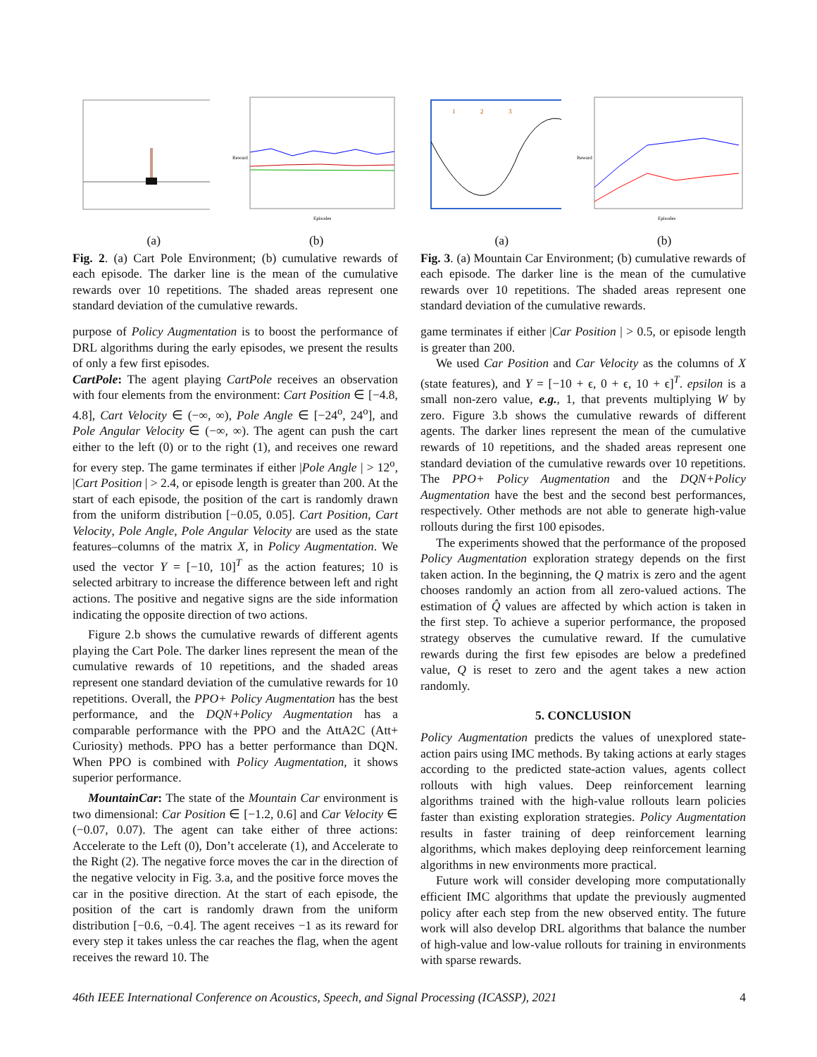Reward
Episodes
(a) (b)
Fig. 2. (a) Cart Pole Environment; (b) cumulative rewards of each episode. The darker line is the mean of the cumulative rewards over 10 repetitions. The shaded areas represent one standard deviation of the cumulative rewards.
purpose of Policy Augmentation is to boost the performance of DRL algorithms during the early episodes, we present the results of only a few first episodes.
CartPole: The agent playing CartPole receives an observation with four elements from the environment: Cart Position ∈ [−4.8, 4.8], Cart Velocity ∈ (−∞, ∞), Pole Angle ∈ [−24<sup>o</sup>, 24<sup>o</sup>], and Pole Angular Velocity ∈ (−∞, ∞). The agent can push the cart either to the left (0) or to the right (1), and receives one reward for every step. The game terminates if either |Pole Angle | > 12<sup>o</sup>, |Cart Position | > 2.4, or episode length is greater than 200. At the start of each episode, the position of the cart is randomly drawn from the uniform distribution [−0.05, 0.05]. Cart Position, Cart Velocity, Pole Angle, Pole Angular Velocity are used as the state features–columns of the matrix X, in Policy Augmentation. We used the vector Y = [−10, 10]<sup>T</sup> as the action features; 10 is selected arbitrary to increase the difference between left and right actions. The positive and negative signs are the side information indicating the opposite direction of two actions.
Figure 2.b shows the cumulative rewards of different agents playing the Cart Pole. The darker lines represent the mean of the cumulative rewards of 10 repetitions, and the shaded areas represent one standard deviation of the cumulative rewards for 10 repetitions. Overall, the PPO+ Policy Augmentation has the best performance, and the DQN+Policy Augmentation has a comparable performance with the PPO and the AttA2C (Att+ Curiosity) methods. PPO has a better performance than DQN. When PPO is combined with Policy Augmentation, it shows superior performance.
MountainCar: The state of the Mountain Car environment is two dimensional: Car Position ∈ [−1.2, 0.6] and Car Velocity ∈ (−0.07, 0.07). The agent can take either of three actions: Accelerate to the Left (0), Don’t accelerate (1), and Accelerate to the Right (2). The negative force moves the car in the direction of the negative velocity in Fig. 3.a, and the positive force moves the car in the positive direction. At the start of each episode, the position of the cart is randomly drawn from the uniform distribution [−0.6, −0.4]. The agent receives −1 as its reward for every step it takes unless the car reaches the flag, when the agent receives the reward 10. The
1
2
3
Reward
Episodes
(a) (b)
Fig. 3. (a) Mountain Car Environment; (b) cumulative rewards of each episode. The darker line is the mean of the cumulative rewards over 10 repetitions. The shaded areas represent one standard deviation of the cumulative rewards.
game terminates if either |Car Position | > 0.5, or episode length is greater than 200.
We used Car Position and Car Velocity as the columns of X (state features), and Y = [−10 + ϵ, 0 + ϵ, 10 + ϵ]<sup>T</sup>. epsilon is a small non-zero value, e.g., 1, that prevents multiplying W by zero. Figure 3.b shows the cumulative rewards of different agents. The darker lines represent the mean of the cumulative rewards of 10 repetitions, and the shaded areas represent one standard deviation of the cumulative rewards over 10 repetitions. The PPO+ Policy Augmentation and the DQN+Policy Augmentation have the best and the second best performances, respectively. Other methods are not able to generate high-value rollouts during the first 100 episodes.
The experiments showed that the performance of the proposed Policy Augmentation exploration strategy depends on the first taken action. In the beginning, the Q matrix is zero and the agent chooses randomly an action from all zero-valued actions. The estimation of Q̂ values are affected by which action is taken in the first step. To achieve a superior performance, the proposed strategy observes the cumulative reward. If the cumulative rewards during the first few episodes are below a predefined value, Q is reset to zero and the agent takes a new action randomly.
5. CONCLUSION
Policy Augmentation predicts the values of unexplored state-action pairs using IMC methods. By taking actions at early stages according to the predicted state-action values, agents collect rollouts with high values. Deep reinforcement learning algorithms trained with the high-value rollouts learn policies faster than existing exploration strategies. Policy Augmentation results in faster training of deep reinforcement learning algorithms, which makes deploying deep reinforcement learning algorithms in new environments more practical.
Future work will consider developing more computationally efficient IMC algorithms that update the previously augmented policy after each step from the new observed entity. The future work will also develop DRL algorithms that balance the number of high-value and low-value rollouts for training in environments with sparse rewards.
46th IEEE International Conference on Acoustics, Speech, and Signal Processing (ICASSP), 2021 4